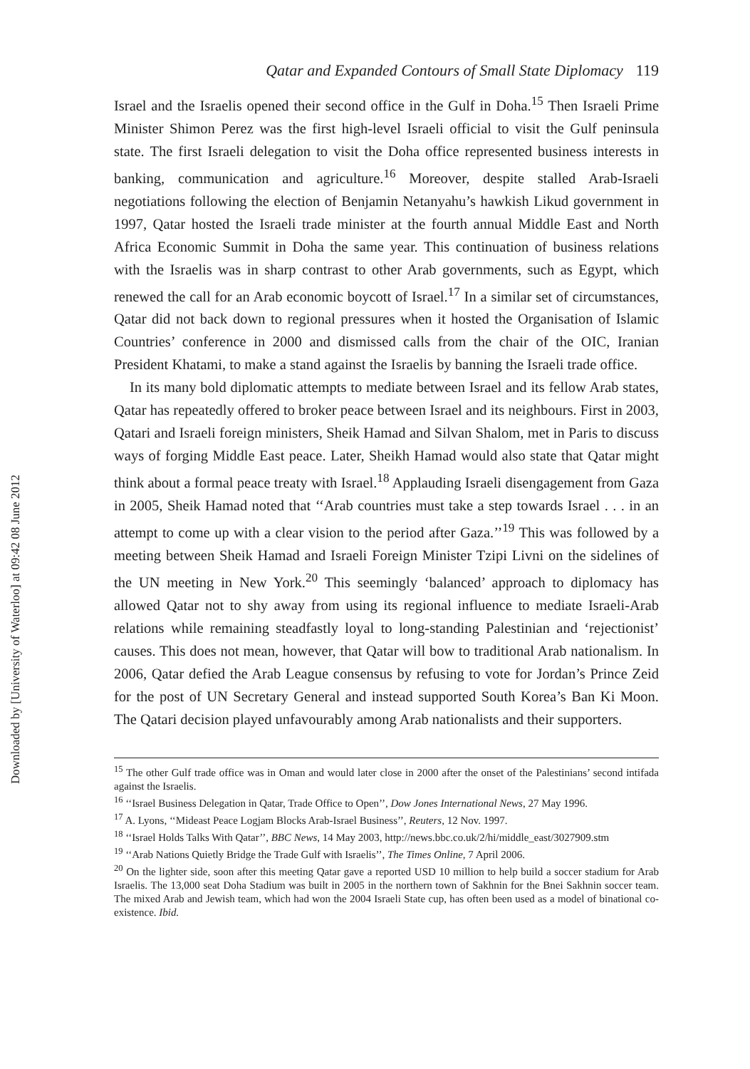Downloaded by [University of Waterloo] at 09:42 08 June 2012
Qatar and Expanded Contours of Small State Diplomacy 119
Israel and the Israelis opened their second office in the Gulf in Doha.<sup>15</sup> Then Israeli Prime Minister Shimon Perez was the first high-level Israeli official to visit the Gulf peninsula state. The first Israeli delegation to visit the Doha office represented business interests in banking, communication and agriculture.<sup>16</sup> Moreover, despite stalled Arab-Israeli negotiations following the election of Benjamin Netanyahu’s hawkish Likud government in 1997, Qatar hosted the Israeli trade minister at the fourth annual Middle East and North Africa Economic Summit in Doha the same year. This continuation of business relations with the Israelis was in sharp contrast to other Arab governments, such as Egypt, which renewed the call for an Arab economic boycott of Israel.<sup>17</sup> In a similar set of circumstances, Qatar did not back down to regional pressures when it hosted the Organisation of Islamic Countries’ conference in 2000 and dismissed calls from the chair of the OIC, Iranian President Khatami, to make a stand against the Israelis by banning the Israeli trade office.
In its many bold diplomatic attempts to mediate between Israel and its fellow Arab states, Qatar has repeatedly offered to broker peace between Israel and its neighbours. First in 2003, Qatari and Israeli foreign ministers, Sheik Hamad and Silvan Shalom, met in Paris to discuss ways of forging Middle East peace. Later, Sheikh Hamad would also state that Qatar might think about a formal peace treaty with Israel.<sup>18</sup> Applauding Israeli disengagement from Gaza in 2005, Sheik Hamad noted that ‘‘Arab countries must take a step towards Israel . . . in an attempt to come up with a clear vision to the period after Gaza.’’<sup>19</sup> This was followed by a meeting between Sheik Hamad and Israeli Foreign Minister Tzipi Livni on the sidelines of the UN meeting in New York.<sup>20</sup> This seemingly ‘balanced’ approach to diplomacy has allowed Qatar not to shy away from using its regional influence to mediate Israeli-Arab relations while remaining steadfastly loyal to long-standing Palestinian and ‘rejectionist’ causes. This does not mean, however, that Qatar will bow to traditional Arab nationalism. In 2006, Qatar defied the Arab League consensus by refusing to vote for Jordan’s Prince Zeid for the post of UN Secretary General and instead supported South Korea’s Ban Ki Moon. The Qatari decision played unfavourably among Arab nationalists and their supporters.
<sup>15</sup> The other Gulf trade office was in Oman and would later close in 2000 after the onset of the Palestinians’ second intifada against the Israelis.
<sup>16</sup> ‘‘Israel Business Delegation in Qatar, Trade Office to Open’’, Dow Jones International News, 27 May 1996.
<sup>17</sup> A. Lyons, ‘‘Mideast Peace Logjam Blocks Arab-Israel Business’’, Reuters, 12 Nov. 1997.
<sup>18</sup> ‘‘Israel Holds Talks With Qatar’’, BBC News, 14 May 2003, http://news.bbc.co.uk/2/hi/middle_east/3027909.stm
<sup>19</sup> ‘‘Arab Nations Quietly Bridge the Trade Gulf with Israelis’’, The Times Online, 7 April 2006.
<sup>20</sup> On the lighter side, soon after this meeting Qatar gave a reported USD 10 million to help build a soccer stadium for Arab Israelis. The 13,000 seat Doha Stadium was built in 2005 in the northern town of Sakhnin for the Bnei Sakhnin soccer team. The mixed Arab and Jewish team, which had won the 2004 Israeli State cup, has often been used as a model of binational co-existence. Ibid.